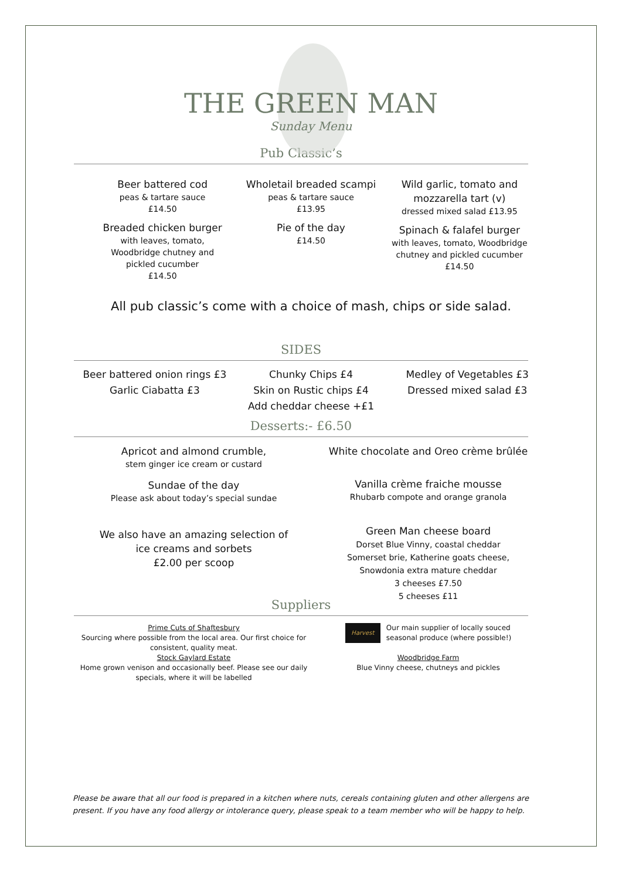THE GREEN MAN
Sunday Menu
Pub Classic’s
Beer battered cod
peas & tartare sauce
£14.50
Breaded chicken burger
with leaves, tomato,
Woodbridge chutney and
pickled cucumber
£14.50
Wholetail breaded scampi
peas & tartare sauce
£13.95
Pie of the day
£14.50
Wild garlic, tomato and
mozzarella tart (v)
dressed mixed salad £13.95
Spinach & falafel burger
with leaves, tomato, Woodbridge
chutney and pickled cucumber
£14.50
All pub classic’s come with a choice of mash, chips or side salad.
SIDES
Beer battered onion rings £3
Garlic Ciabatta £3
Chunky Chips £4
Skin on Rustic chips £4
Add cheddar cheese +£1
Medley of Vegetables £3
Dressed mixed salad £3
Desserts:- £6.50
Apricot and almond crumble,
stem ginger ice cream or custard
Sundae of the day
Please ask about today’s special sundae
We also have an amazing selection of
ice creams and sorbets
£2.00 per scoop
White chocolate and Oreo crème brûlée
Vanilla crème fraiche mousse
Rhubarb compote and orange granola
Green Man cheese board
Dorset Blue Vinny, coastal cheddar
Somerset brie, Katherine goats cheese,
Snowdonia extra mature cheddar
3 cheeses £7.50
5 cheeses £11
Suppliers
Prime Cuts of Shaftesbury
Sourcing where possible from the local area. Our first choice for consistent, quality meat.
Stock Gaylard Estate
Home grown venison and occasionally beef. Please see our daily specials, where it will be labelled
Harvest
Our main supplier of locally souced
seasonal produce (where possible!)
Woodbridge Farm
Blue Vinny cheese, chutneys and pickles
Please be aware that all our food is prepared in a kitchen where nuts, cereals containing gluten and other allergens are present. If you have any food allergy or intolerance query, please speak to a team member who will be happy to help.